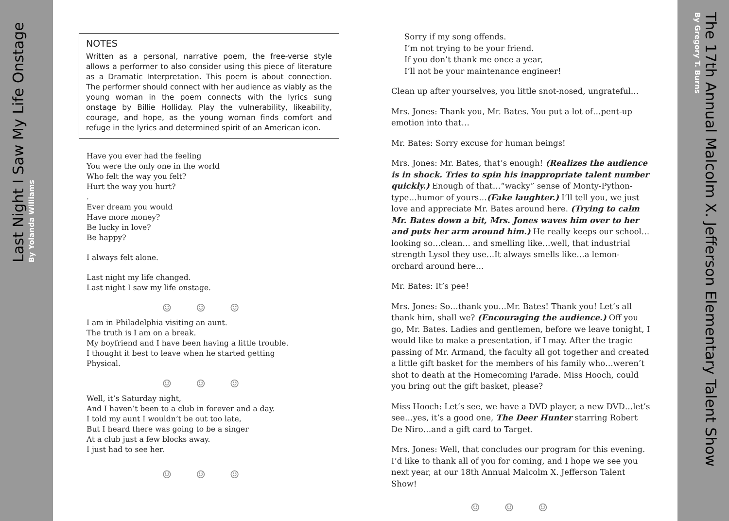Last Night I Saw My Life Onstage
By Yolanda Williams
The 17th Annual Malcolm X. Jefferson Elementary Talent Show
By Gregory T. Burns
NOTES
Written as a personal, narrative poem, the free-verse style allows a performer to also consider using this piece of literature as a Dramatic Interpretation. This poem is about connection. The performer should connect with her audience as viably as the young woman in the poem connects with the lyrics sung onstage by Billie Holliday. Play the vulnerability, likeability, courage, and hope, as the young woman finds comfort and refuge in the lyrics and determined spirit of an American icon.
Have you ever had the feeling
You were the only one in the world
Who felt the way you felt?
Hurt the way you hurt?
.
Ever dream you would
Have more money?
Be lucky in love?
Be happy?
I always felt alone.
Last night my life changed.
Last night I saw my life onstage.
☺☺☺
I am in Philadelphia visiting an aunt.
The truth is I am on a break.
My boyfriend and I have been having a little trouble.
I thought it best to leave when he started getting
Physical.
☺☺☺
Well, it’s Saturday night,
And I haven’t been to a club in forever and a day.
I told my aunt I wouldn’t be out too late,
But I heard there was going to be a singer
At a club just a few blocks away.
I just had to see her.
☺☺☺
Sorry if my song offends.
I’m not trying to be your friend.
If you don’t thank me once a year,
I’ll not be your maintenance engineer!
Clean up after yourselves, you little snot-nosed, ungrateful…
Mrs. Jones: Thank you, Mr. Bates. You put a lot of…pent-up emotion into that…
Mr. Bates: Sorry excuse for human beings!
Mrs. Jones: Mr. Bates, that’s enough! (Realizes the audience is in shock. Tries to spin his inappropriate talent number quickly.) Enough of that…“wacky” sense of Monty-Python-type…humor of yours…(Fake laughter.) I’ll tell you, we just love and appreciate Mr. Bates around here. (Trying to calm Mr. Bates down a bit, Mrs. Jones waves him over to her and puts her arm around him.) He really keeps our school… looking so…clean… and smelling like…well, that industrial strength Lysol they use…It always smells like…a lemon-orchard around here…
Mr. Bates: It’s pee!
Mrs. Jones: So…thank you…Mr. Bates! Thank you! Let’s all thank him, shall we? (Encouraging the audience.) Off you go, Mr. Bates. Ladies and gentlemen, before we leave tonight, I would like to make a presentation, if I may. After the tragic passing of Mr. Armand, the faculty all got together and created a little gift basket for the members of his family who…weren’t shot to death at the Homecoming Parade. Miss Hooch, could you bring out the gift basket, please?
Miss Hooch: Let’s see, we have a DVD player, a new DVD…let’s see…yes, it’s a good one, The Deer Hunter starring Robert De Niro…and a gift card to Target.
Mrs. Jones: Well, that concludes our program for this evening. I’d like to thank all of you for coming, and I hope we see you next year, at our 18th Annual Malcolm X. Jefferson Talent Show!
☺☺☺